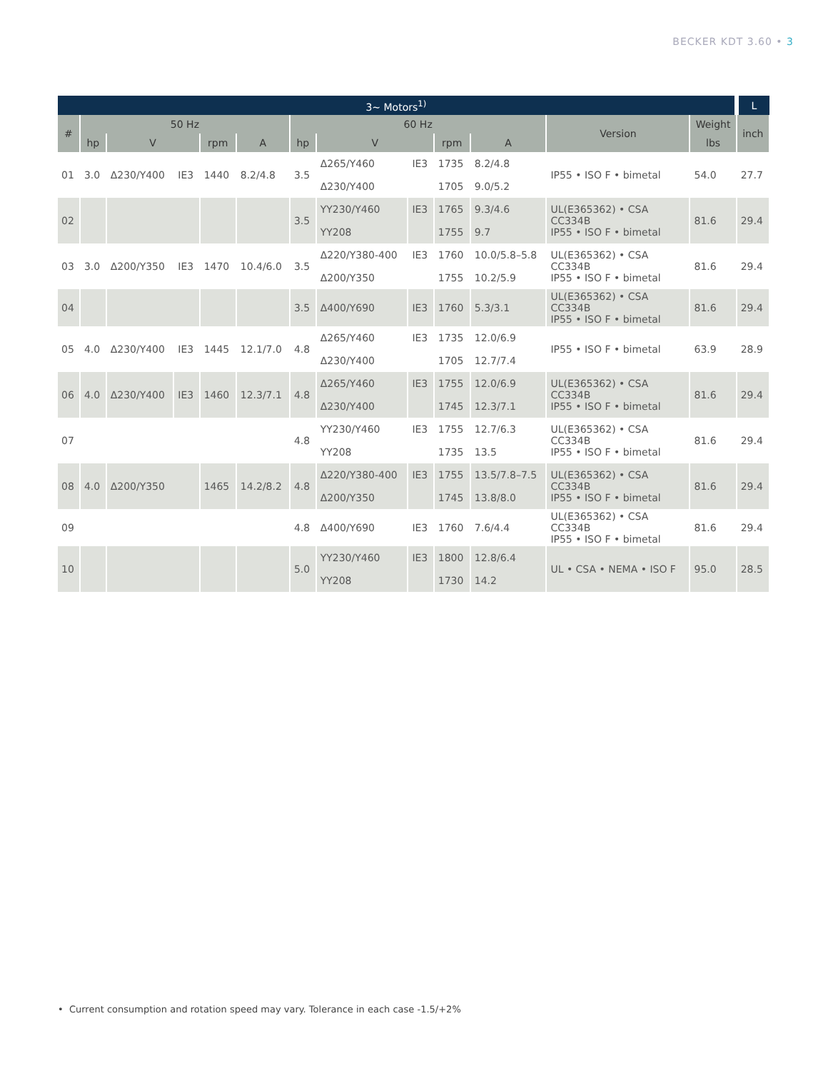BECKER KDT 3.60 • 3
| 3~ Motors<sup>1)</sup> | | | | | | | | | | | | | L |
| --- | --- | --- | --- | --- | --- | --- | --- | --- | --- | --- | --- | --- | --- |
| # | 50 Hz | | | | | 60 Hz | | | | | Version | Weight | inch |
| | hp | V | | rpm | A | hp | V | | rpm | A | | lbs | |
| 01 | 3.0 | Δ230/Y400 | IE3 | 1440 | 8.2/4.8 | 3.5 | Δ265/Y460 | IE3 | 1735 | 8.2/4.8 | IP55 • ISO F • bimetal | 54.0 | 27.7 |
| | | | | | | | Δ230/Y400 | | 1705 | 9.0/5.2 | | | |
| 02 | | | | | | 3.5 | YY230/Y460 | IE3 | 1765 | 9.3/4.6 | UL(E365362) • CSA CC334B IP55 • ISO F • bimetal | 81.6 | 29.4 |
| | | | | | | | YY208 | | 1755 | 9.7 | | | |
| 03 | 3.0 | Δ200/Y350 | IE3 | 1470 | 10.4/6.0 | 3.5 | Δ220/Y380-400 | IE3 | 1760 | 10.0/5.8–5.8 | UL(E365362) • CSA CC334B IP55 • ISO F • bimetal | 81.6 | 29.4 |
| | | | | | | | Δ200/Y350 | | 1755 | 10.2/5.9 | | | |
| 04 | | | | | | 3.5 | Δ400/Y690 | IE3 | 1760 | 5.3/3.1 | UL(E365362) • CSA CC334B IP55 • ISO F • bimetal | 81.6 | 29.4 |
| 05 | 4.0 | Δ230/Y400 | IE3 | 1445 | 12.1/7.0 | 4.8 | Δ265/Y460 | IE3 | 1735 | 12.0/6.9 | IP55 • ISO F • bimetal | 63.9 | 28.9 |
| | | | | | | | Δ230/Y400 | | 1705 | 12.7/7.4 | | | |
| 06 | 4.0 | Δ230/Y400 | IE3 | 1460 | 12.3/7.1 | 4.8 | Δ265/Y460 | IE3 | 1755 | 12.0/6.9 | UL(E365362) • CSA CC334B IP55 • ISO F • bimetal | 81.6 | 29.4 |
| | | | | | | | Δ230/Y400 | | 1745 | 12.3/7.1 | | | |
| 07 | | | | | | 4.8 | YY230/Y460 | IE3 | 1755 | 12.7/6.3 | UL(E365362) • CSA CC334B IP55 • ISO F • bimetal | 81.6 | 29.4 |
| | | | | | | | YY208 | | 1735 | 13.5 | | | |
| 08 | 4.0 | Δ200/Y350 | | 1465 | 14.2/8.2 | 4.8 | Δ220/Y380-400 | IE3 | 1755 | 13.5/7.8–7.5 | UL(E365362) • CSA CC334B IP55 • ISO F • bimetal | 81.6 | 29.4 |
| | | | | | | | Δ200/Y350 | | 1745 | 13.8/8.0 | | | |
| 09 | | | | | | 4.8 | Δ400/Y690 | IE3 | 1760 | 7.6/4.4 | UL(E365362) • CSA CC334B IP55 • ISO F • bimetal | 81.6 | 29.4 |
| 10 | | | | | | 5.0 | YY230/Y460 | IE3 | 1800 | 12.8/6.4 | UL • CSA • NEMA • ISO F | 95.0 | 28.5 |
| | | | | | | | YY208 | | 1730 | 14.2 | | | |
• Current consumption and rotation speed may vary. Tolerance in each case -1.5/+2%